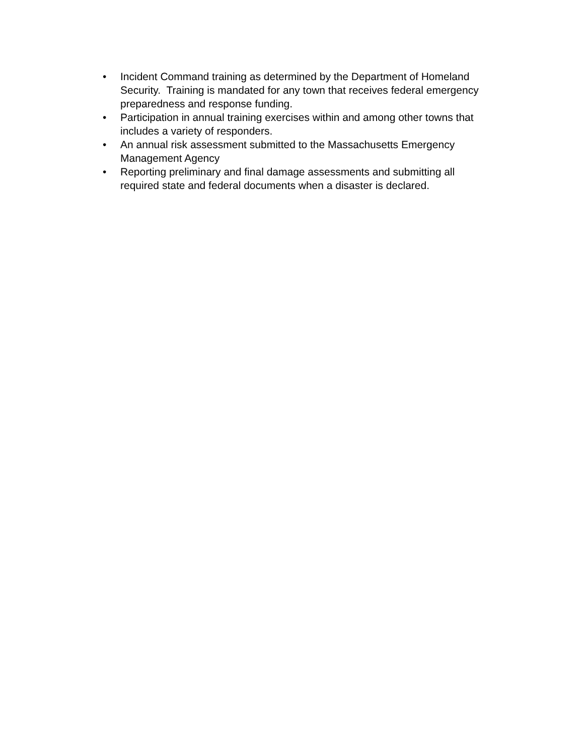• Incident Command training as determined by the Department of Homeland Security. Training is mandated for any town that receives federal emergency preparedness and response funding.
• Participation in annual training exercises within and among other towns that includes a variety of responders.
• An annual risk assessment submitted to the Massachusetts Emergency Management Agency
• Reporting preliminary and final damage assessments and submitting all required state and federal documents when a disaster is declared.